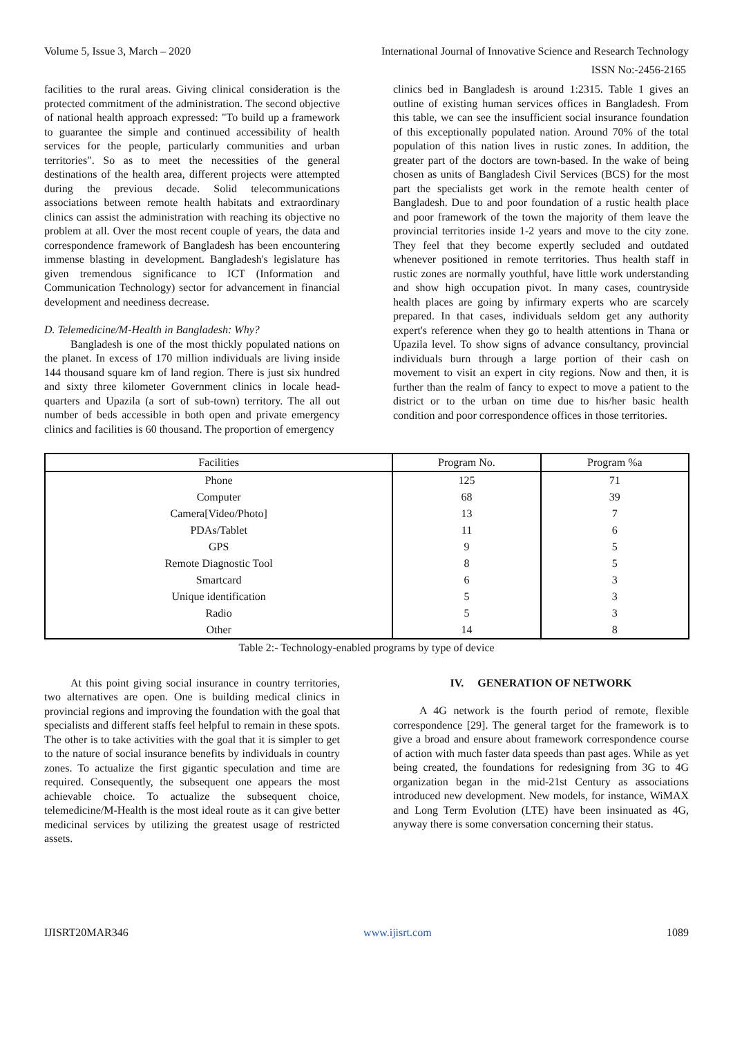Volume 5, Issue 3, March – 2020 International Journal of Innovative Science and Research Technology
ISSN No:-2456-2165
facilities to the rural areas. Giving clinical consideration is the protected commitment of the administration. The second objective of national health approach expressed: "To build up a framework to guarantee the simple and continued accessibility of health services for the people, particularly communities and urban territories". So as to meet the necessities of the general destinations of the health area, different projects were attempted during the previous decade. Solid telecommunications associations between remote health habitats and extraordinary clinics can assist the administration with reaching its objective no problem at all. Over the most recent couple of years, the data and correspondence framework of Bangladesh has been encountering immense blasting in development. Bangladesh's legislature has given tremendous significance to ICT (Information and Communication Technology) sector for advancement in financial development and neediness decrease.
D. Telemedicine/M-Health in Bangladesh: Why?
Bangladesh is one of the most thickly populated nations on the planet. In excess of 170 million individuals are living inside 144 thousand square km of land region. There is just six hundred and sixty three kilometer Government clinics in locale head-quarters and Upazila (a sort of sub-town) territory. The all out number of beds accessible in both open and private emergency clinics and facilities is 60 thousand. The proportion of emergency
clinics bed in Bangladesh is around 1:2315. Table 1 gives an outline of existing human services offices in Bangladesh. From this table, we can see the insufficient social insurance foundation of this exceptionally populated nation. Around 70% of the total population of this nation lives in rustic zones. In addition, the greater part of the doctors are town-based. In the wake of being chosen as units of Bangladesh Civil Services (BCS) for the most part the specialists get work in the remote health center of Bangladesh. Due to and poor foundation of a rustic health place and poor framework of the town the majority of them leave the provincial territories inside 1-2 years and move to the city zone. They feel that they become expertly secluded and outdated whenever positioned in remote territories. Thus health staff in rustic zones are normally youthful, have little work understanding and show high occupation pivot. In many cases, countryside health places are going by infirmary experts who are scarcely prepared. In that cases, individuals seldom get any authority expert's reference when they go to health attentions in Thana or Upazila level. To show signs of advance consultancy, provincial individuals burn through a large portion of their cash on movement to visit an expert in city regions. Now and then, it is further than the realm of fancy to expect to move a patient to the district or to the urban on time due to his/her basic health condition and poor correspondence offices in those territories.
| Facilities | Program No. | Program %a |
| --- | --- | --- |
| Phone | 125 | 71 |
| Computer | 68 | 39 |
| Camera[Video/Photo] | 13 | 7 |
| PDAs/Tablet | 11 | 6 |
| GPS | 9 | 5 |
| Remote Diagnostic Tool | 8 | 5 |
| Smartcard | 6 | 3 |
| Unique identification | 5 | 3 |
| Radio | 5 | 3 |
| Other | 14 | 8 |
Table 2:- Technology-enabled programs by type of device
At this point giving social insurance in country territories, two alternatives are open. One is building medical clinics in provincial regions and improving the foundation with the goal that specialists and different staffs feel helpful to remain in these spots. The other is to take activities with the goal that it is simpler to get to the nature of social insurance benefits by individuals in country zones. To actualize the first gigantic speculation and time are required. Consequently, the subsequent one appears the most achievable choice. To actualize the subsequent choice, telemedicine/M-Health is the most ideal route as it can give better medicinal services by utilizing the greatest usage of restricted assets.
IV. GENERATION OF NETWORK
A 4G network is the fourth period of remote, flexible correspondence [29]. The general target for the framework is to give a broad and ensure about framework correspondence course of action with much faster data speeds than past ages. While as yet being created, the foundations for redesigning from 3G to 4G organization began in the mid-21st Century as associations introduced new development. New models, for instance, WiMAX and Long Term Evolution (LTE) have been insinuated as 4G, anyway there is some conversation concerning their status.
IJISRT20MAR346 www.ijisrt.com 1089